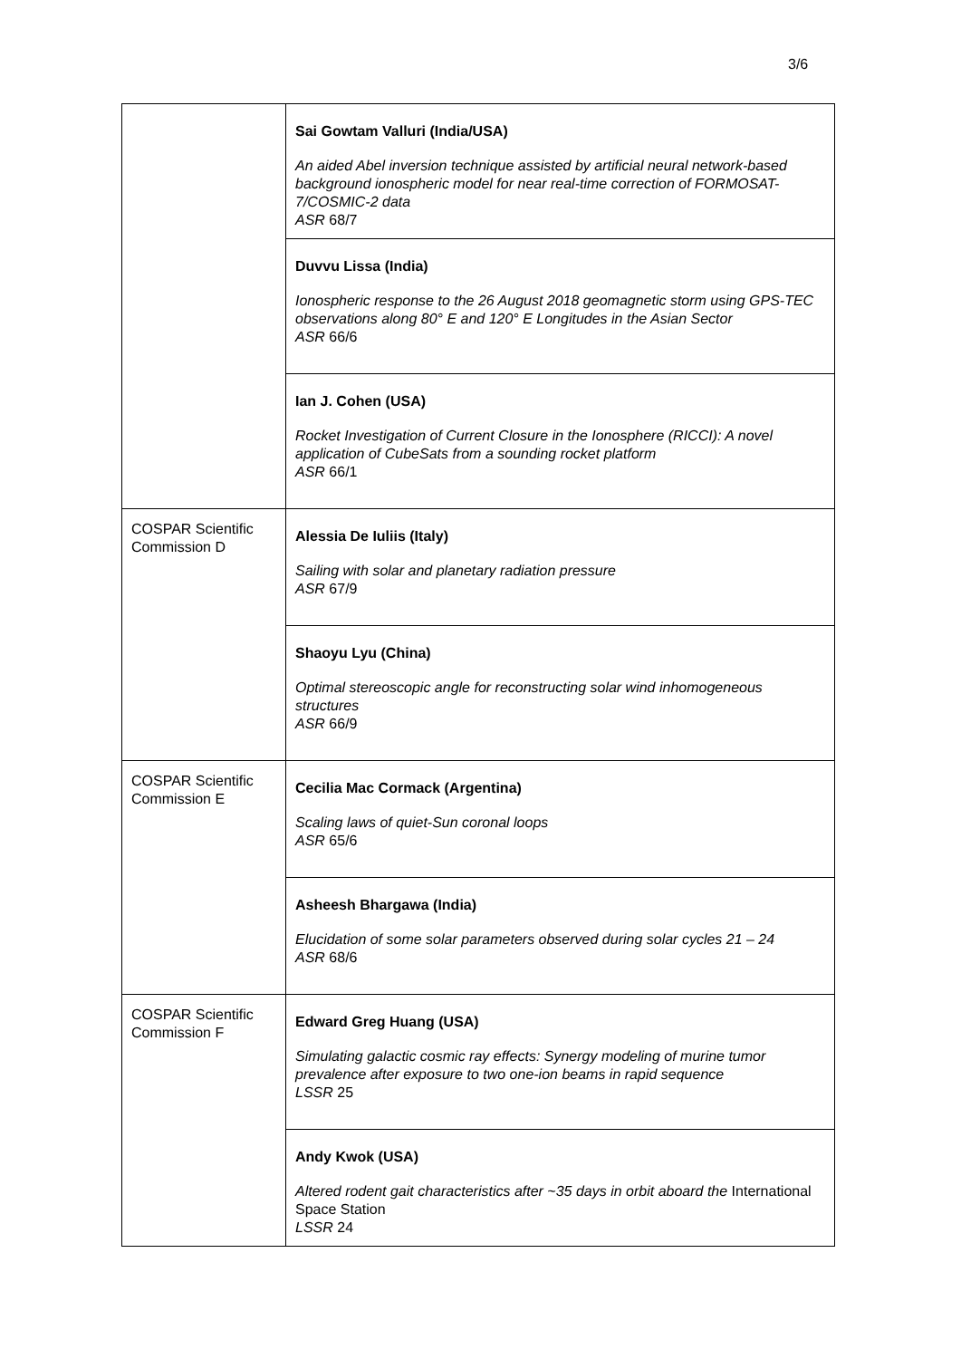3/6
| | Sai Gowtam Valluri (India/USA) An aided Abel inversion technique assisted by artificial neural network-based background ionospheric model for near real-time correction of FORMOSAT-7/COSMIC-2 data ASR 68/7 |
| | Duvvu Lissa (India) Ionospheric response to the 26 August 2018 geomagnetic storm using GPS-TEC observations along 80° E and 120° E Longitudes in the Asian Sector ASR 66/6 |
| | Ian J. Cohen (USA) Rocket Investigation of Current Closure in the Ionosphere (RICCI): A novel application of CubeSats from a sounding rocket platform ASR 66/1 |
| COSPAR Scientific Commission D | Alessia De Iuliis (Italy) Sailing with solar and planetary radiation pressure ASR 67/9 |
| | Shaoyu Lyu (China) Optimal stereoscopic angle for reconstructing solar wind inhomogeneous structures ASR 66/9 |
| COSPAR Scientific Commission E | Cecilia Mac Cormack (Argentina) Scaling laws of quiet-Sun coronal loops ASR 65/6 |
| | Asheesh Bhargawa (India) Elucidation of some solar parameters observed during solar cycles 21 – 24 ASR 68/6 |
| COSPAR Scientific Commission F | Edward Greg Huang (USA) Simulating galactic cosmic ray effects: Synergy modeling of murine tumor prevalence after exposure to two one-ion beams in rapid sequence LSSR 25 |
| | Andy Kwok (USA) Altered rodent gait characteristics after ~35 days in orbit aboard the International Space Station LSSR 24 |